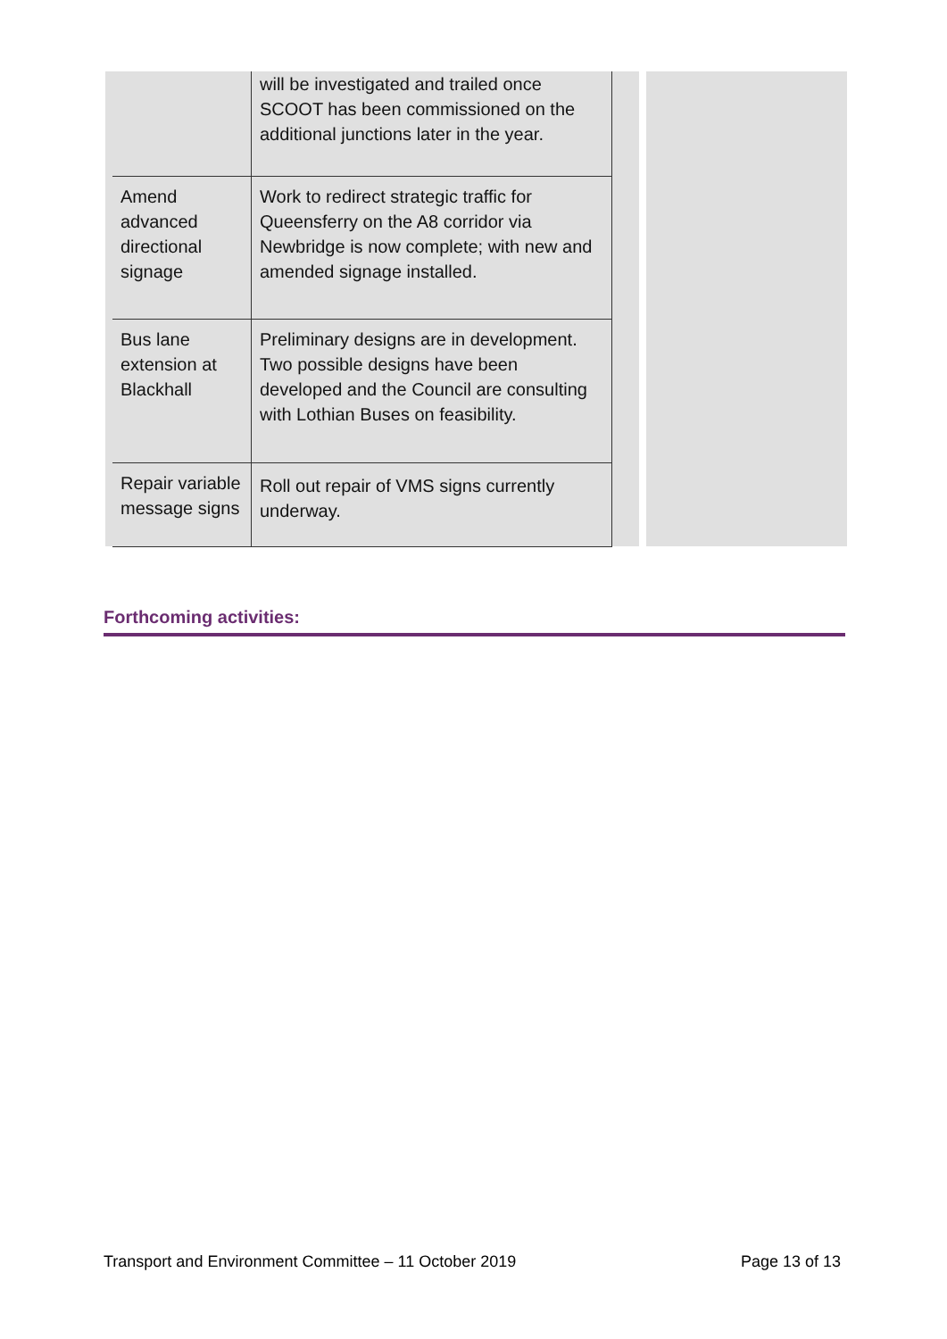| | | will be investigated and trailed once SCOOT has been commissioned on the additional junctions later in the year. | | |
| | Amend advanced directional signage | Work to redirect strategic traffic for Queensferry on the A8 corridor via Newbridge is now complete; with new and amended signage installed. | | |
| | Bus lane extension at Blackhall | Preliminary designs are in development. Two possible designs have been developed and the Council are consulting with Lothian Buses on feasibility. | | |
| | Repair variable message signs | Roll out repair of VMS signs currently underway. | | |
Forthcoming activities:
Transport and Environment Committee – 11 October 2019 Page 13 of 13